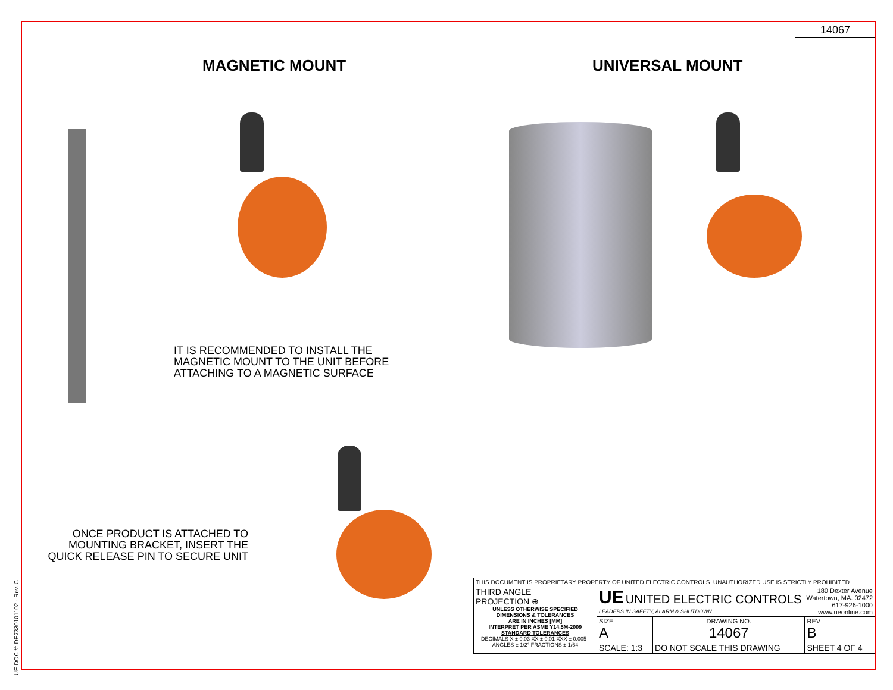14067
MAGNETIC MOUNT UNIVERSAL MOUNT
IT IS RECOMMENDED TO INSTALL THE
MAGNETIC MOUNT TO THE UNIT BEFORE
ATTACHING TO A MAGNETIC SURFACE
ONCE PRODUCT IS ATTACHED TO
MOUNTING BRACKET, INSERT THE
QUICK RELEASE PIN TO SECURE UNIT
| THIS DOCUMENT IS PROPRIETARY PROPERTY OF UNITED ELECTRIC CONTROLS. UNAUTHORIZED USE IS STRICTLY PROHIBITED. | | | |
| THIRD ANGLE PROJECTION ⊕ UNLESS OTHERWISE SPECIFIED DIMENSIONS & TOLERANCES ARE IN INCHES [MM] INTERPRET PER ASME Y14.5M-2009 STANDARD TOLERANCES DECIMALS X ± 0.03 XX ± 0.01 XXX ± 0.005 ANGLES ± 1/2° FRACTIONS ± 1/64 | UE UNITED ELECTRIC CONTROLS 180 Dexter Avenue Watertown, MA. 02472 617-926-1000 www.ueonline.com LEADERS IN SAFETY, ALARM & SHUTDOWN | | |
| | SIZE A | DRAWING NO. 14067 | REV B |
| | SCALE: 1:3 | DO NOT SCALE THIS DRAWING | SHEET 4 OF 4 |
UE DOC #: DE7330101102 - Rev. C